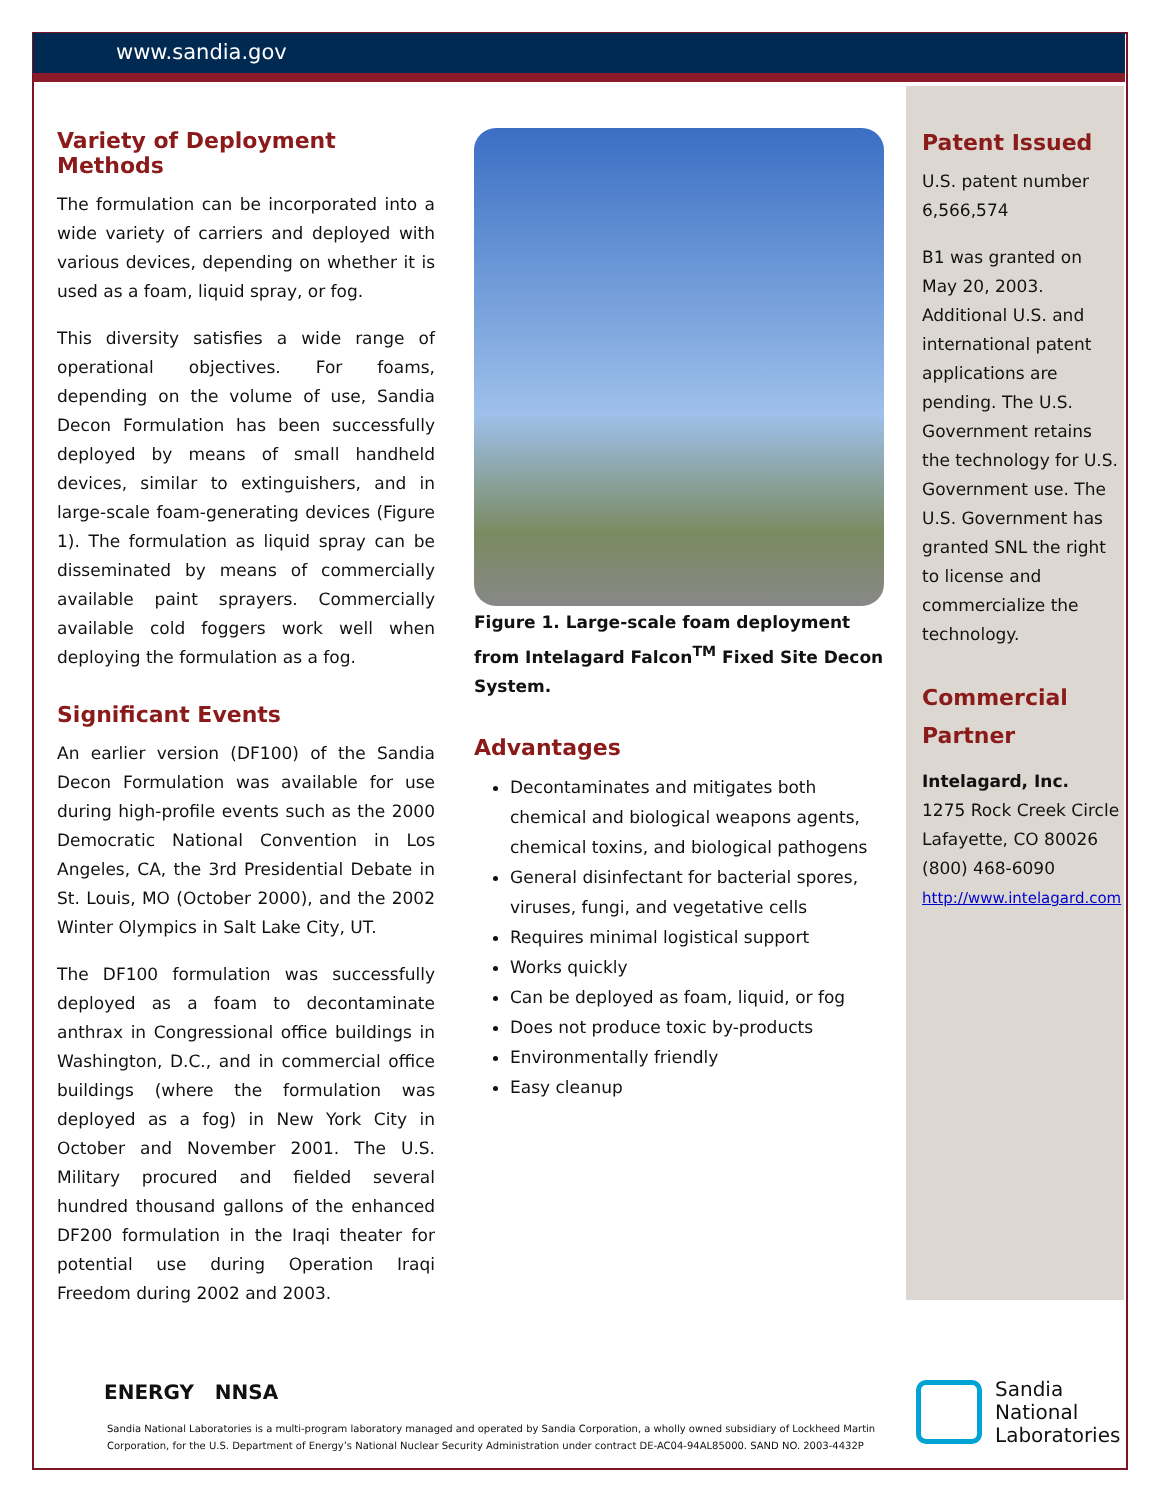www.sandia.gov
Variety of Deployment Methods
The formulation can be incorporated into a wide variety of carriers and deployed with various devices, depending on whether it is used as a foam, liquid spray, or fog.
This diversity satisfies a wide range of operational objectives. For foams, depending on the volume of use, Sandia Decon Formulation has been successfully deployed by means of small handheld devices, similar to extinguishers, and in large-scale foam-generating devices (Figure 1). The formulation as liquid spray can be disseminated by means of commercially available paint sprayers. Commercially available cold foggers work well when deploying the formulation as a fog.
Significant Events
An earlier version (DF100) of the Sandia Decon Formulation was available for use during high-profile events such as the 2000 Democratic National Convention in Los Angeles, CA, the 3rd Presidential Debate in St. Louis, MO (October 2000), and the 2002 Winter Olympics in Salt Lake City, UT.
The DF100 formulation was successfully deployed as a foam to decontaminate anthrax in Congressional office buildings in Washington, D.C., and in commercial office buildings (where the formulation was deployed as a fog) in New York City in October and November 2001. The U.S. Military procured and fielded several hundred thousand gallons of the enhanced DF200 formulation in the Iraqi theater for potential use during Operation Iraqi Freedom during 2002 and 2003.
Figure 1. Large-scale foam deployment from Intelagard Falcon<sup>TM</sup> Fixed Site Decon System.
Advantages
Decontaminates and mitigates both chemical and biological weapons agents, chemical toxins, and biological pathogens
General disinfectant for bacterial spores, viruses, fungi, and vegetative cells
Requires minimal logistical support
Works quickly
Can be deployed as foam, liquid, or fog
Does not produce toxic by-products
Environmentally friendly
Easy cleanup
Patent Issued
U.S. patent number 6,566,574
B1 was granted on May 20, 2003. Additional U.S. and international patent applications are pending. The U.S. Government retains the technology for U.S. Government use. The U.S. Government has granted SNL the right to license and commercialize the technology.
Commercial Partner
Intelagard, Inc.
1275 Rock Creek Circle
Lafayette, CO 80026
(800) 468-6090
http://www.intelagard.com
ENERGY NNSA
Sandia National Laboratories is a multi-program laboratory managed and operated by Sandia Corporation, a wholly owned subsidiary of Lockheed Martin Corporation, for the U.S. Department of Energy’s National Nuclear Security Administration under contract DE-AC04-94AL85000. SAND NO. 2003-4432P
Sandia
National
Laboratories